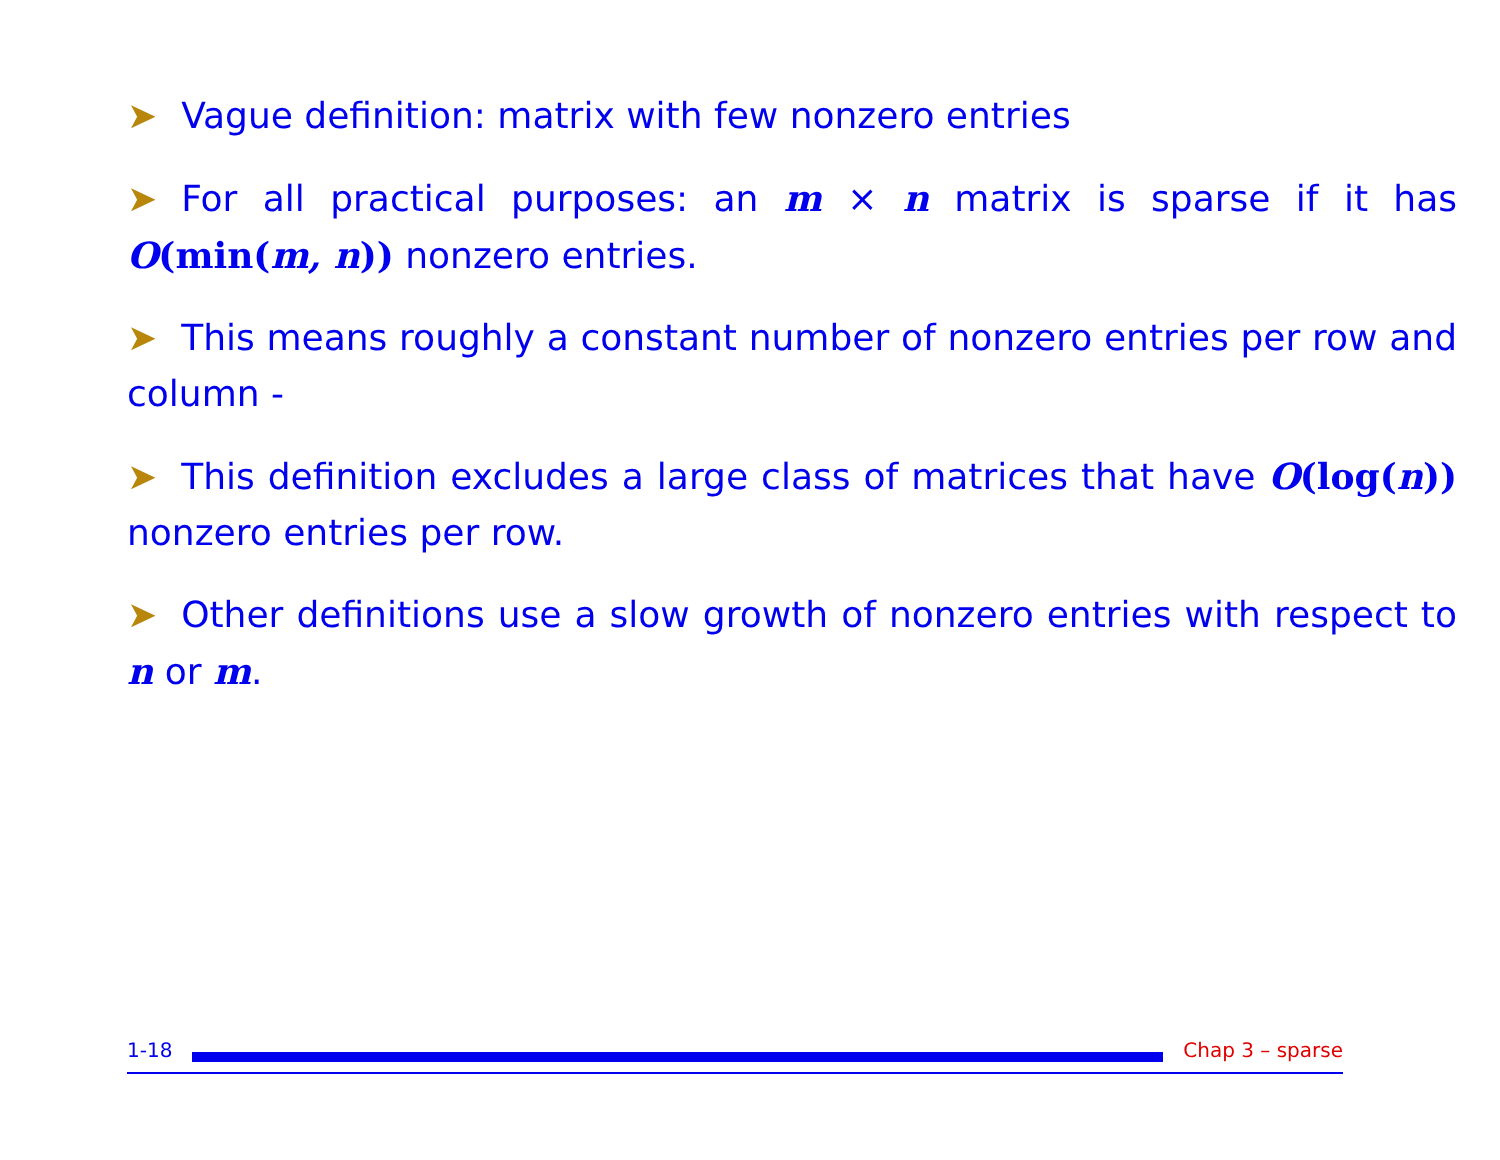➤ Vague definition: matrix with few nonzero entries
➤ For all practical purposes: an m × n matrix is sparse if it has O(min(m, n)) nonzero entries.
➤ This means roughly a constant number of nonzero entries per row and column -
➤ This definition excludes a large class of matrices that have O(log(n)) nonzero entries per row.
➤ Other definitions use a slow growth of nonzero entries with respect to n or m.
1-18 Chap 3 – sparse